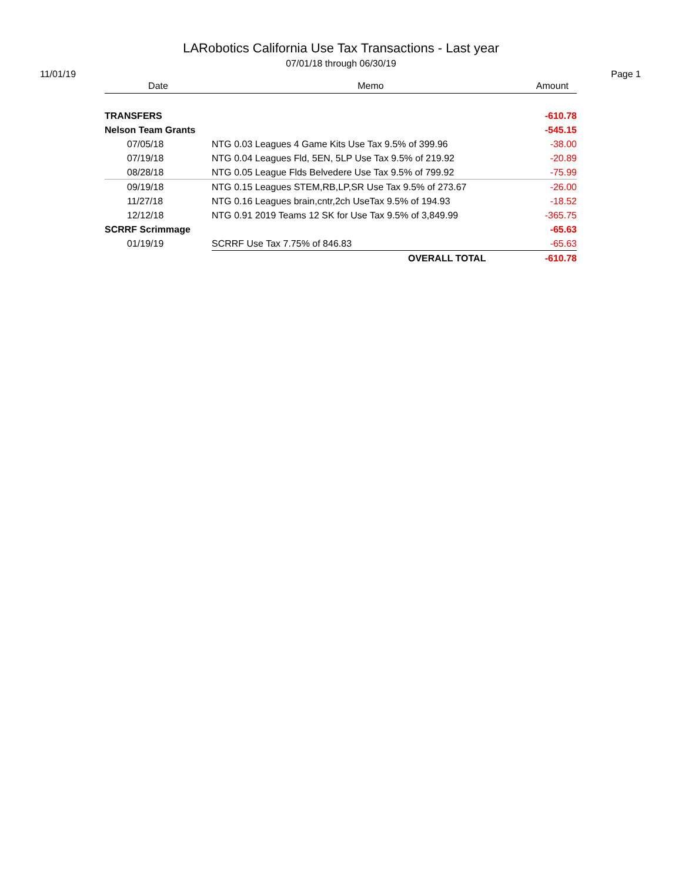LARobotics California Use Tax Transactions - Last year
07/01/18 through 06/30/19
11/01/19 Page 1
| Date | Memo | Amount |
| --- | --- | --- |
| TRANSFERS | | -610.78 |
| Nelson Team Grants | | -545.15 |
| 07/05/18 | NTG 0.03 Leagues 4 Game Kits Use Tax 9.5% of 399.96 | -38.00 |
| 07/19/18 | NTG 0.04 Leagues Fld, 5EN, 5LP Use Tax 9.5% of 219.92 | -20.89 |
| 08/28/18 | NTG 0.05 League Flds Belvedere Use Tax 9.5% of 799.92 | -75.99 |
| 09/19/18 | NTG 0.15 Leagues STEM,RB,LP,SR Use Tax 9.5% of 273.67 | -26.00 |
| 11/27/18 | NTG 0.16 Leagues brain,cntr,2ch UseTax 9.5% of 194.93 | -18.52 |
| 12/12/18 | NTG 0.91 2019 Teams 12 SK for Use Tax 9.5% of 3,849.99 | -365.75 |
| SCRRF Scrimmage | | -65.63 |
| 01/19/19 | SCRRF Use Tax 7.75% of 846.83 | -65.63 |
| | OVERALL TOTAL | -610.78 |